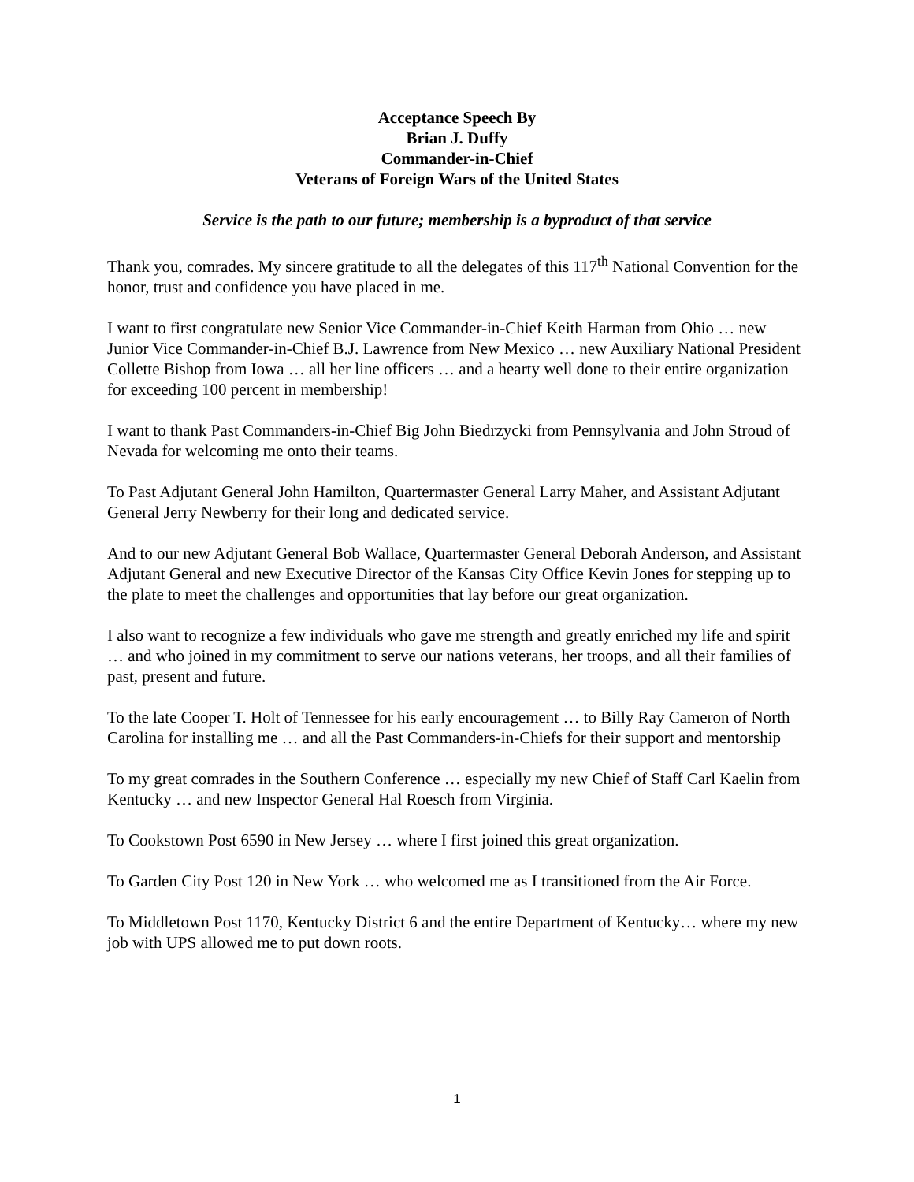Acceptance Speech By
Brian J. Duffy
Commander-in-Chief
Veterans of Foreign Wars of the United States
Service is the path to our future; membership is a byproduct of that service
Thank you, comrades. My sincere gratitude to all the delegates of this 117<sup>th</sup> National Convention for the honor, trust and confidence you have placed in me.
I want to first congratulate new Senior Vice Commander-in-Chief Keith Harman from Ohio … new Junior Vice Commander-in-Chief B.J. Lawrence from New Mexico … new Auxiliary National President Collette Bishop from Iowa … all her line officers … and a hearty well done to their entire organization for exceeding 100 percent in membership!
I want to thank Past Commanders-in-Chief Big John Biedrzycki from Pennsylvania and John Stroud of Nevada for welcoming me onto their teams.
To Past Adjutant General John Hamilton, Quartermaster General Larry Maher, and Assistant Adjutant General Jerry Newberry for their long and dedicated service.
And to our new Adjutant General Bob Wallace, Quartermaster General Deborah Anderson, and Assistant Adjutant General and new Executive Director of the Kansas City Office Kevin Jones for stepping up to the plate to meet the challenges and opportunities that lay before our great organization.
I also want to recognize a few individuals who gave me strength and greatly enriched my life and spirit … and who joined in my commitment to serve our nations veterans, her troops, and all their families of past, present and future.
To the late Cooper T. Holt of Tennessee for his early encouragement … to Billy Ray Cameron of North Carolina for installing me … and all the Past Commanders-in-Chiefs for their support and mentorship
To my great comrades in the Southern Conference … especially my new Chief of Staff Carl Kaelin from Kentucky … and new Inspector General Hal Roesch from Virginia.
To Cookstown Post 6590 in New Jersey … where I first joined this great organization.
To Garden City Post 120 in New York … who welcomed me as I transitioned from the Air Force.
To Middletown Post 1170, Kentucky District 6 and the entire Department of Kentucky… where my new job with UPS allowed me to put down roots.
1